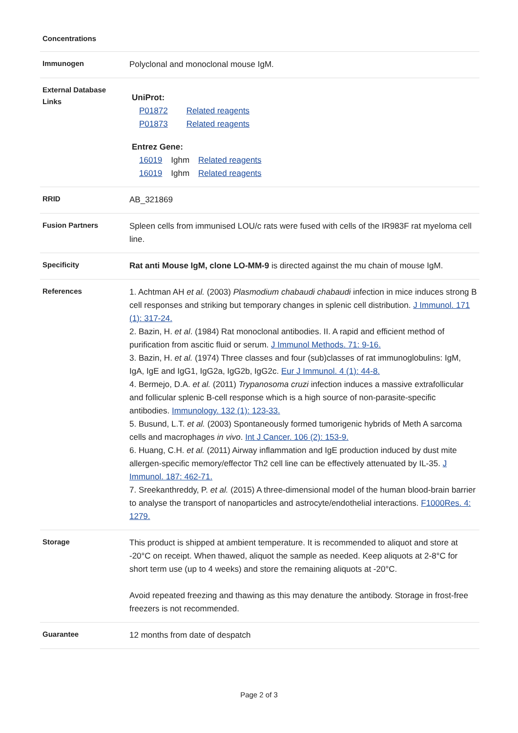Concentrations
| Immunogen | Polyclonal and monoclonal mouse IgM. |
| External Database Links | UniProt: P01872 Related reagents P01873 Related reagents Entrez Gene: 16019 Ighm Related reagents 16019 Ighm Related reagents |
| RRID | AB_321869 |
| Fusion Partners | Spleen cells from immunised LOU/c rats were fused with cells of the IR983F rat myeloma cell line. |
| Specificity | Rat anti Mouse IgM, clone LO-MM-9 is directed against the mu chain of mouse IgM. |
| References | 1. Achtman AH et al. (2003) Plasmodium chabaudi chabaudi infection in mice induces strong B cell responses and striking but temporary changes in splenic cell distribution. J Immunol. 171 (1): 317-24. 2. Bazin, H. et al . (1984) Rat monoclonal antibodies. II. A rapid and efficient method of purification from ascitic fluid or serum. J Immunol Methods. 71: 9-16. 3. Bazin, H. et al. (1974) Three classes and four (sub)classes of rat immunoglobulins: IgM, IgA, IgE and IgG1, IgG2a, IgG2b, IgG2c. Eur J Immunol. 4 (1): 44-8. 4. Bermejo, D.A. et al. (2011) Trypanosoma cruzi infection induces a massive extrafollicular and follicular splenic B-cell response which is a high source of non-parasite-specific antibodies. Immunology. 132 (1): 123-33. 5. Busund, L.T. et al. (2003) Spontaneously formed tumorigenic hybrids of Meth A sarcoma cells and macrophages in vivo . Int J Cancer. 106 (2): 153-9. 6. Huang, C.H. et al. (2011) Airway inflammation and IgE production induced by dust mite allergen-specific memory/effector Th2 cell line can be effectively attenuated by IL-35. J Immunol. 187: 462-71. 7. Sreekanthreddy, P. et al. (2015) A three-dimensional model of the human blood-brain barrier to analyse the transport of nanoparticles and astrocyte/endothelial interactions. F1000Res. 4: 1279. |
| Storage | This product is shipped at ambient temperature. It is recommended to aliquot and store at -20°C on receipt. When thawed, aliquot the sample as needed. Keep aliquots at 2-8°C for short term use (up to 4 weeks) and store the remaining aliquots at -20°C. Avoid repeated freezing and thawing as this may denature the antibody. Storage in frost-free freezers is not recommended. |
| Guarantee | 12 months from date of despatch |
Page 2 of 3